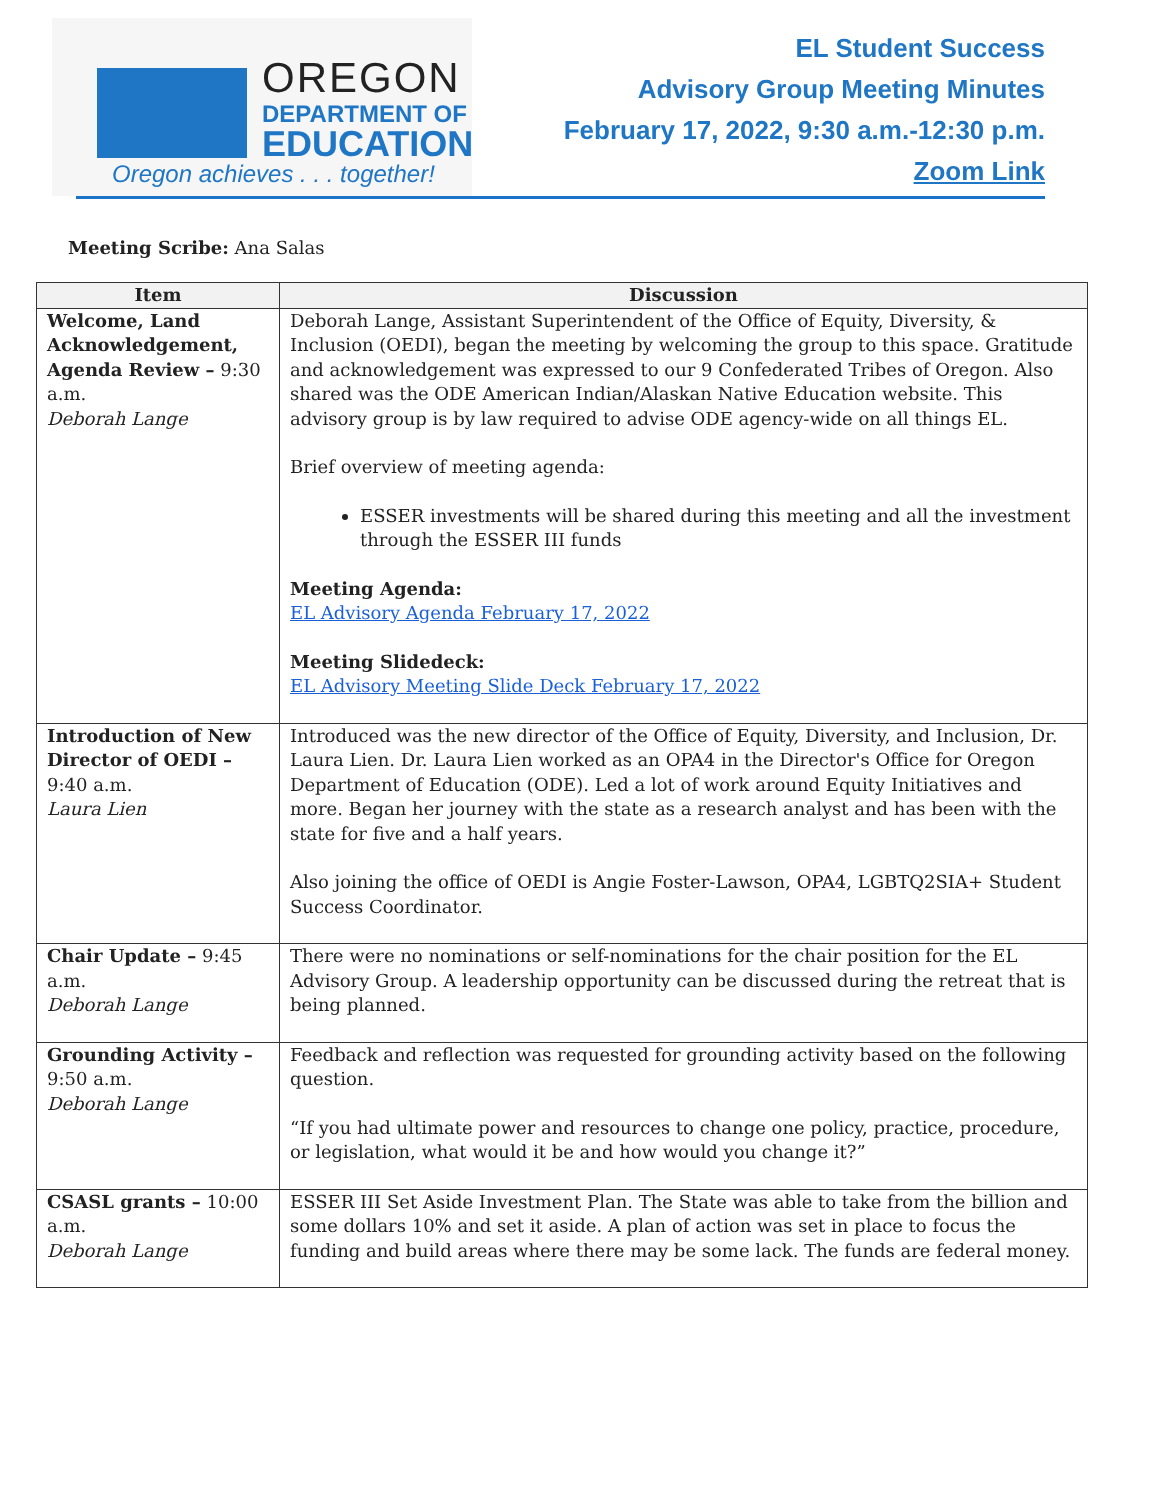OREGON
DEPARTMENT OF
EDUCATION
Oregon achieves . . . together!
EL Student Success
Advisory Group Meeting Minutes
February 17, 2022, 9:30 a.m.-12:30 p.m.
Zoom Link
Meeting Scribe: Ana Salas
| Item | Discussion |
| --- | --- |
| Welcome, Land Acknowledgement, Agenda Review – 9:30 a.m. Deborah Lange | Deborah Lange, Assistant Superintendent of the Office of Equity, Diversity, & Inclusion (OEDI), began the meeting by welcoming the group to this space. Gratitude and acknowledgement was expressed to our 9 Confederated Tribes of Oregon. Also shared was the ODE American Indian/Alaskan Native Education website. This advisory group is by law required to advise ODE agency-wide on all things EL. Brief overview of meeting agenda: ESSER investments will be shared during this meeting and all the investment through the ESSER III funds Meeting Agenda: EL Advisory Agenda February 17, 2022 Meeting Slidedeck: EL Advisory Meeting Slide Deck February 17, 2022 |
| Introduction of New Director of OEDI – 9:40 a.m. Laura Lien | Introduced was the new director of the Office of Equity, Diversity, and Inclusion, Dr. Laura Lien. Dr. Laura Lien worked as an OPA4 in the Director's Office for Oregon Department of Education (ODE). Led a lot of work around Equity Initiatives and more. Began her journey with the state as a research analyst and has been with the state for five and a half years. Also joining the office of OEDI is Angie Foster-Lawson, OPA4, LGBTQ2SIA+ Student Success Coordinator. |
| Chair Update – 9:45 a.m. Deborah Lange | There were no nominations or self-nominations for the chair position for the EL Advisory Group. A leadership opportunity can be discussed during the retreat that is being planned. |
| Grounding Activity – 9:50 a.m. Deborah Lange | Feedback and reflection was requested for grounding activity based on the following question. “If you had ultimate power and resources to change one policy, practice, procedure, or legislation, what would it be and how would you change it?” |
| CSASL grants – 10:00 a.m. Deborah Lange | ESSER III Set Aside Investment Plan. The State was able to take from the billion and some dollars 10% and set it aside. A plan of action was set in place to focus the funding and build areas where there may be some lack. The funds are federal money. |